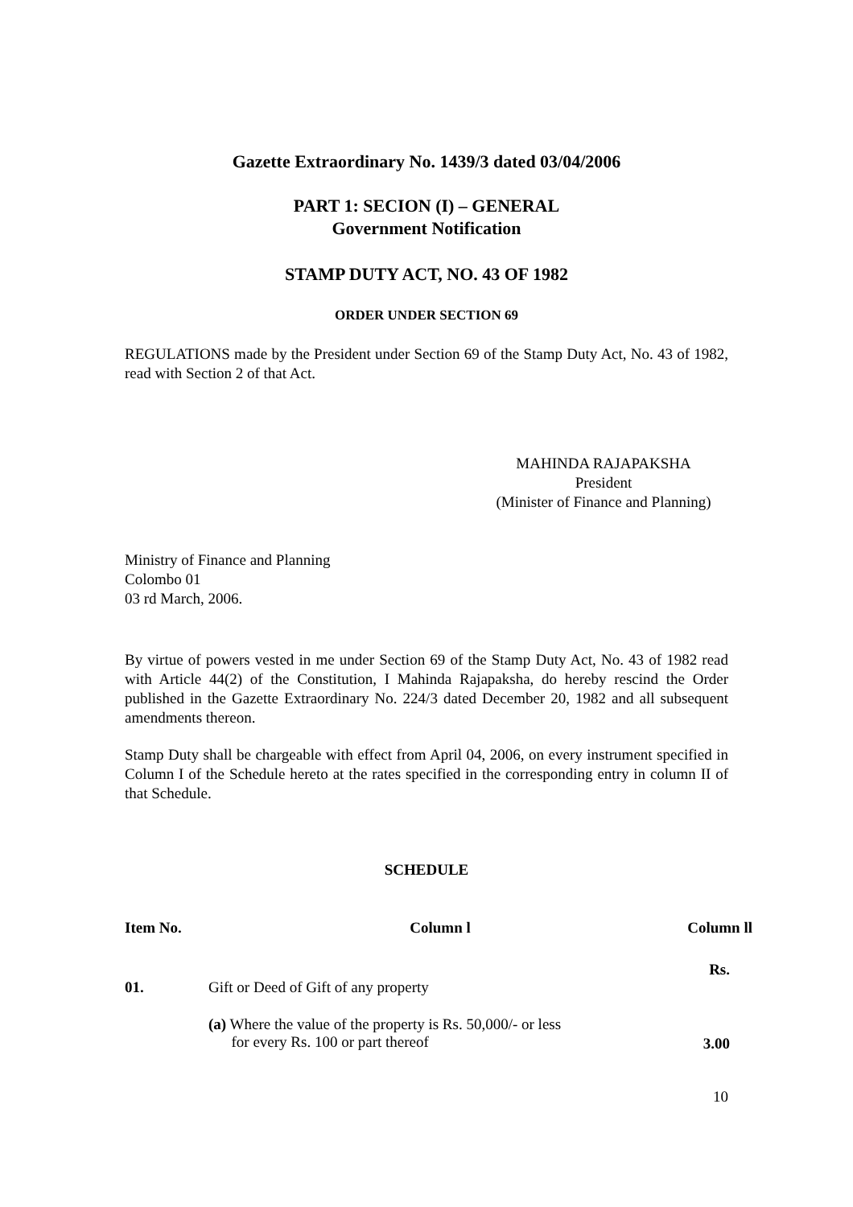Gazette Extraordinary No. 1439/3 dated 03/04/2006
PART 1: SECION (I) – GENERAL
Government Notification
STAMP DUTY ACT, NO. 43 OF 1982
ORDER UNDER SECTION 69
REGULATIONS made by the President under Section 69 of the Stamp Duty Act, No. 43 of 1982, read with Section 2 of that Act.
MAHINDA RAJAPAKSHA
President
(Minister of Finance and Planning)
Ministry of Finance and Planning
Colombo 01
03 rd March, 2006.
By virtue of powers vested in me under Section 69 of the Stamp Duty Act, No. 43 of 1982 read with Article 44(2) of the Constitution, I Mahinda Rajapaksha, do hereby rescind the Order published in the Gazette Extraordinary No. 224/3 dated December 20, 1982 and all subsequent amendments thereon.
Stamp Duty shall be chargeable with effect from April 04, 2006, on every instrument specified in Column I of the Schedule hereto at the rates specified in the corresponding entry in column II of that Schedule.
SCHEDULE
| Item No. | Column l | Column ll |
| --- | --- | --- |
| | | Rs. |
| 01. | Gift or Deed of Gift of any property | |
| | (a) Where the value of the property is Rs. 50,000/- or less for every Rs. 100 or part thereof | 3.00 |
10